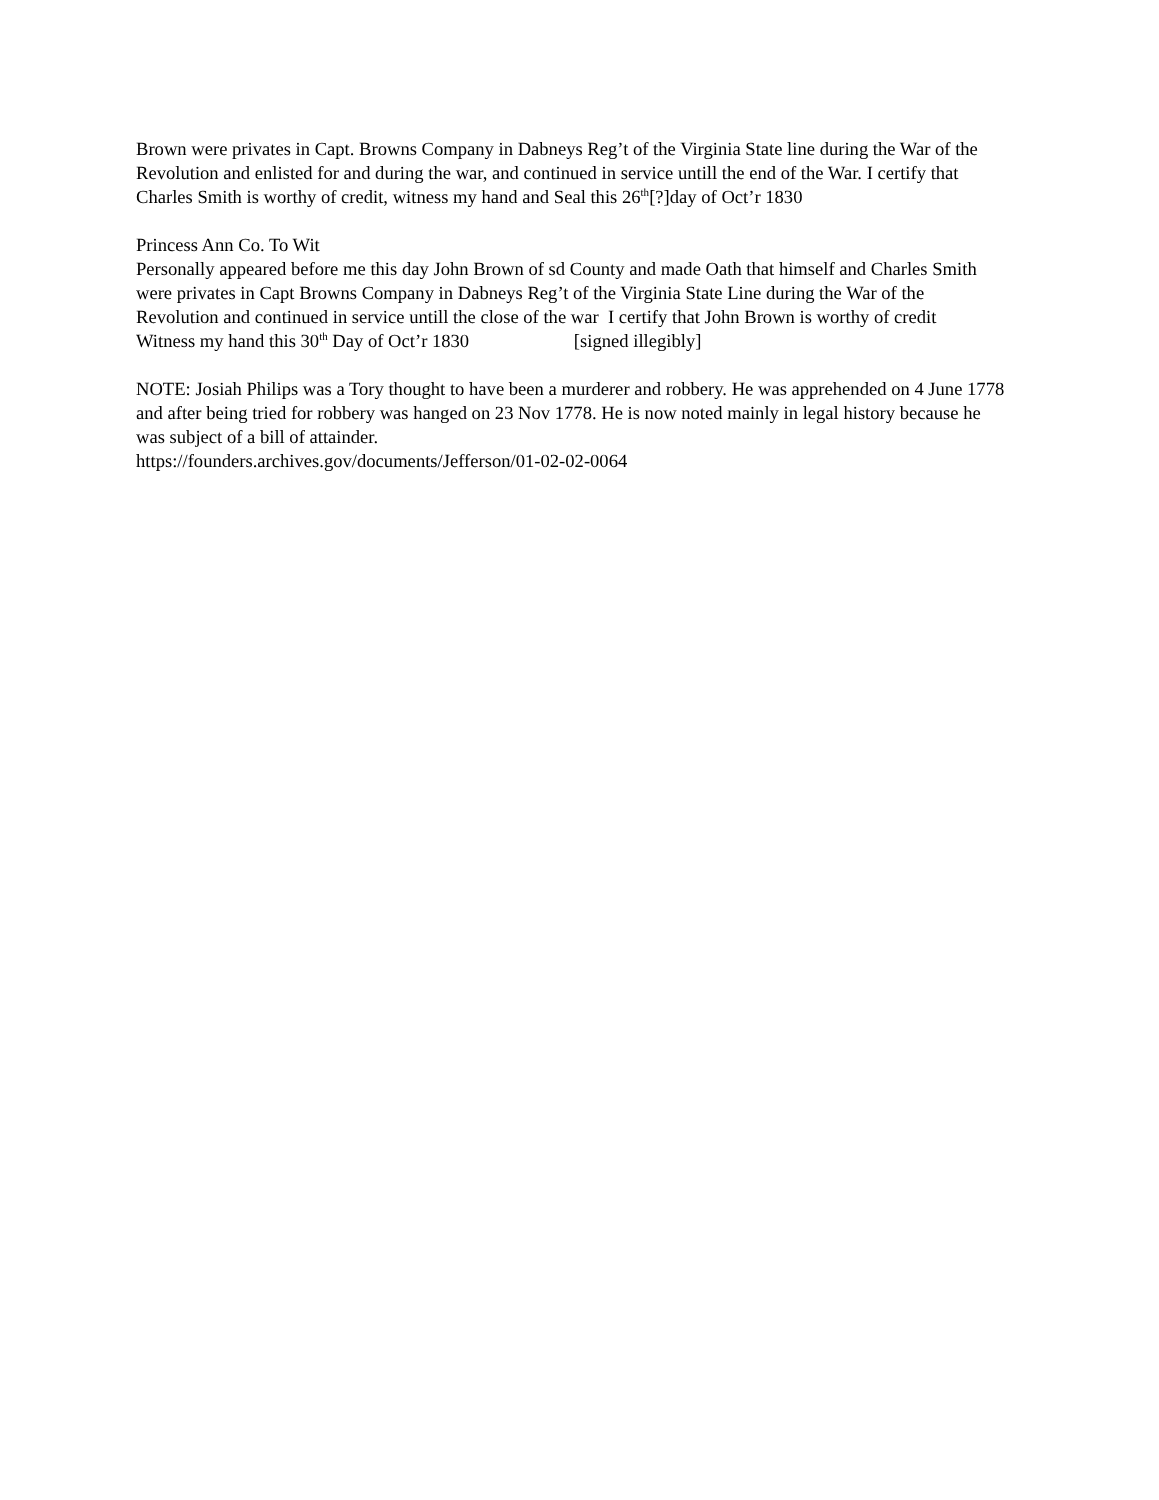Brown were privates in Capt. Browns Company in Dabneys Reg’t of the Virginia State line during the War of the Revolution and enlisted for and during the war, and continued in service untill the end of the War. I certify that Charles Smith is worthy of credit, witness my hand and Seal this 26<sup>th</sup>[?]day of Oct’r 1830
Princess Ann Co. To Wit
Personally appeared before me this day John Brown of sd County and made Oath that himself and Charles Smith were privates in Capt Browns Company in Dabneys Reg’t of the Virginia State Line during the War of the Revolution and continued in service untill the close of the war I certify that John Brown is worthy of credit
Witness my hand this 30<sup>th</sup> Day of Oct’r 1830 [signed illegibly]
NOTE: Josiah Philips was a Tory thought to have been a murderer and robbery. He was apprehended on 4 June 1778 and after being tried for robbery was hanged on 23 Nov 1778. He is now noted mainly in legal history because he was subject of a bill of attainder.
https://founders.archives.gov/documents/Jefferson/01-02-02-0064